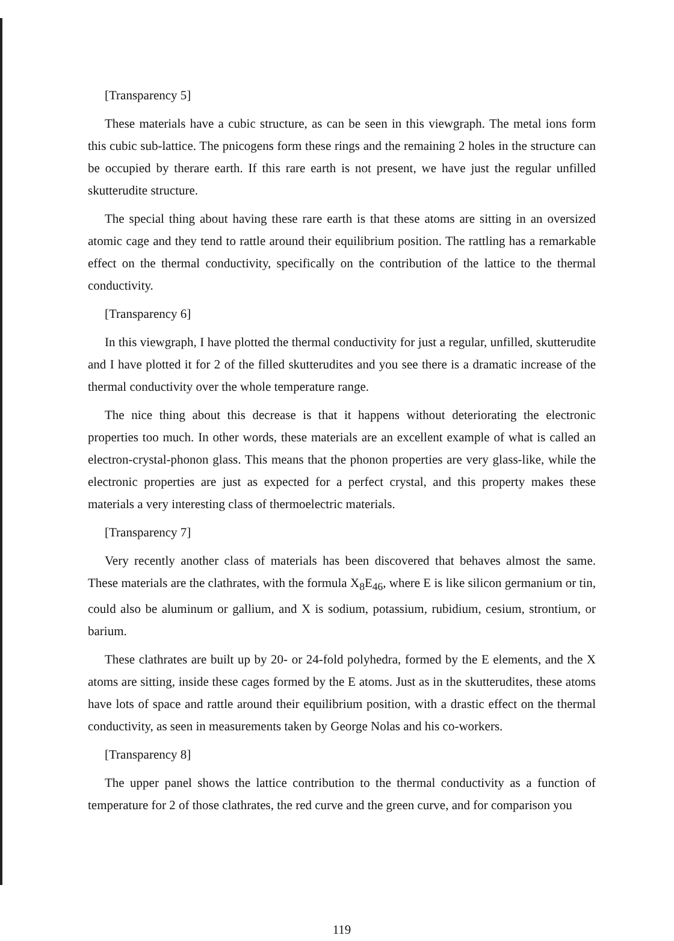[Transparency 5]
These materials have a cubic structure, as can be seen in this viewgraph. The metal ions form this cubic sub-lattice. The pnicogens form these rings and the remaining 2 holes in the structure can be occupied by therare earth. If this rare earth is not present, we have just the regular unfilled skutterudite structure.
The special thing about having these rare earth is that these atoms are sitting in an oversized atomic cage and they tend to rattle around their equilibrium position. The rattling has a remarkable effect on the thermal conductivity, specifically on the contribution of the lattice to the thermal conductivity.
[Transparency 6]
In this viewgraph, I have plotted the thermal conductivity for just a regular, unfilled, skutterudite and I have plotted it for 2 of the filled skutterudites and you see there is a dramatic increase of the thermal conductivity over the whole temperature range.
The nice thing about this decrease is that it happens without deteriorating the electronic properties too much. In other words, these materials are an excellent example of what is called an electron-crystal-phonon glass. This means that the phonon properties are very glass-like, while the electronic properties are just as expected for a perfect crystal, and this property makes these materials a very interesting class of thermoelectric materials.
[Transparency 7]
Very recently another class of materials has been discovered that behaves almost the same. These materials are the clathrates, with the formula X<sub>8</sub>E<sub>46</sub>, where E is like silicon germanium or tin, could also be aluminum or gallium, and X is sodium, potassium, rubidium, cesium, strontium, or barium.
These clathrates are built up by 20- or 24-fold polyhedra, formed by the E elements, and the X atoms are sitting, inside these cages formed by the E atoms. Just as in the skutterudites, these atoms have lots of space and rattle around their equilibrium position, with a drastic effect on the thermal conductivity, as seen in measurements taken by George Nolas and his co-workers.
[Transparency 8]
The upper panel shows the lattice contribution to the thermal conductivity as a function of temperature for 2 of those clathrates, the red curve and the green curve, and for comparison you
119